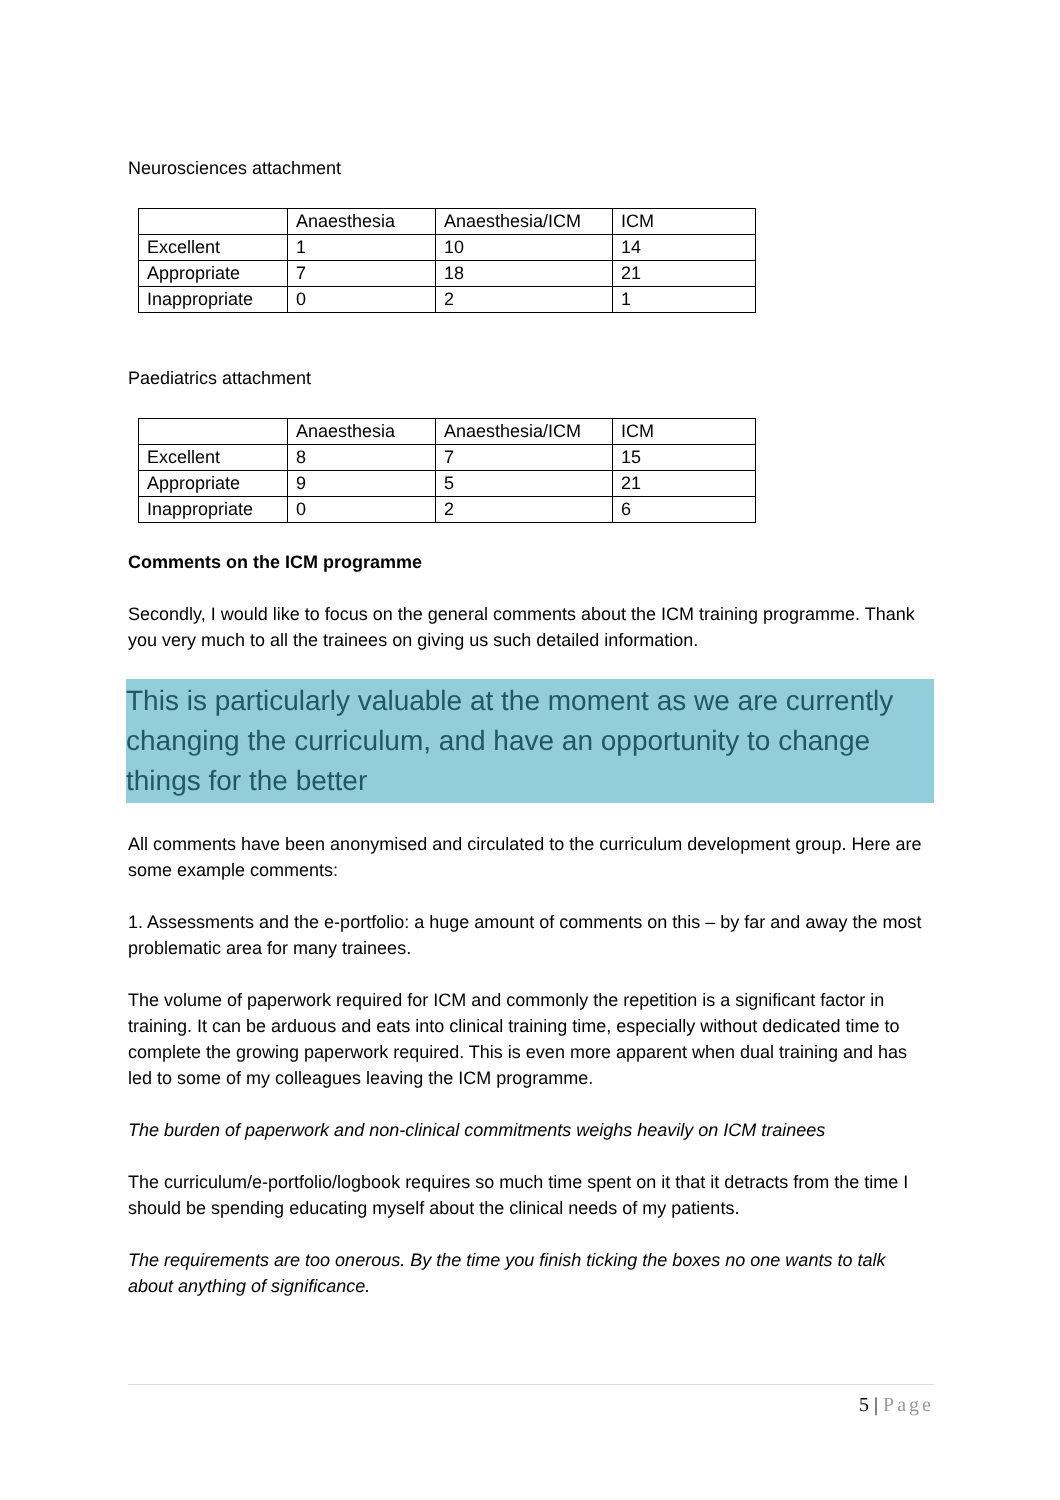Neurosciences attachment
| | Anaesthesia | Anaesthesia/ICM | ICM |
| Excellent | 1 | 10 | 14 |
| Appropriate | 7 | 18 | 21 |
| Inappropriate | 0 | 2 | 1 |
Paediatrics attachment
| | Anaesthesia | Anaesthesia/ICM | ICM |
| Excellent | 8 | 7 | 15 |
| Appropriate | 9 | 5 | 21 |
| Inappropriate | 0 | 2 | 6 |
Comments on the ICM programme
Secondly, I would like to focus on the general comments about the ICM training programme. Thank you very much to all the trainees on giving us such detailed information.
This is particularly valuable at the moment as we are currently changing the curriculum, and have an opportunity to change things for the better
All comments have been anonymised and circulated to the curriculum development group. Here are some example comments:
1. Assessments and the e-portfolio: a huge amount of comments on this – by far and away the most problematic area for many trainees.
The volume of paperwork required for ICM and commonly the repetition is a significant factor in training. It can be arduous and eats into clinical training time, especially without dedicated time to complete the growing paperwork required. This is even more apparent when dual training and has led to some of my colleagues leaving the ICM programme.
The burden of paperwork and non-clinical commitments weighs heavily on ICM trainees
The curriculum/e-portfolio/logbook requires so much time spent on it that it detracts from the time I should be spending educating myself about the clinical needs of my patients.
The requirements are too onerous. By the time you finish ticking the boxes no one wants to talk about anything of significance.
5 | Page